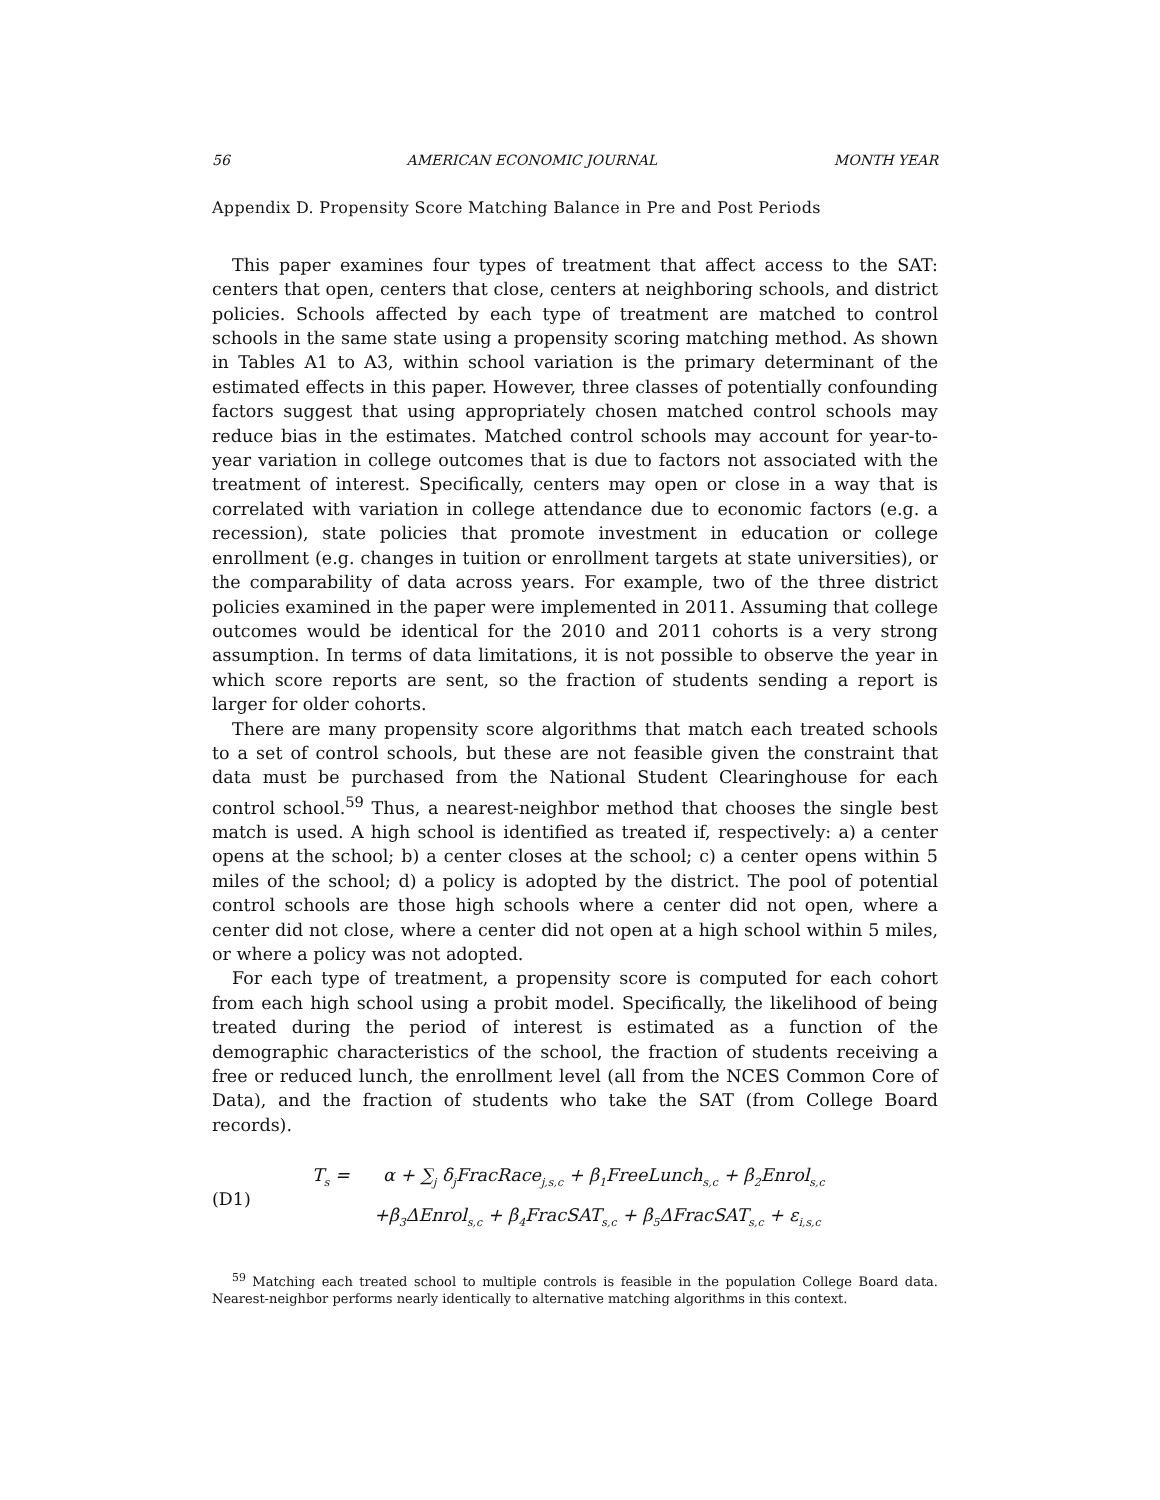56 AMERICAN ECONOMIC JOURNAL MONTH YEAR
Appendix D. Propensity Score Matching Balance in Pre and Post Periods
This paper examines four types of treatment that affect access to the SAT: centers that open, centers that close, centers at neighboring schools, and district policies. Schools affected by each type of treatment are matched to control schools in the same state using a propensity scoring matching method. As shown in Tables A1 to A3, within school variation is the primary determinant of the estimated effects in this paper. However, three classes of potentially confounding factors suggest that using appropriately chosen matched control schools may reduce bias in the estimates. Matched control schools may account for year-to-year variation in college outcomes that is due to factors not associated with the treatment of interest. Specifically, centers may open or close in a way that is correlated with variation in college attendance due to economic factors (e.g. a recession), state policies that promote investment in education or college enrollment (e.g. changes in tuition or enrollment targets at state universities), or the comparability of data across years. For example, two of the three district policies examined in the paper were implemented in 2011. Assuming that college outcomes would be identical for the 2010 and 2011 cohorts is a very strong assumption. In terms of data limitations, it is not possible to observe the year in which score reports are sent, so the fraction of students sending a report is larger for older cohorts.
There are many propensity score algorithms that match each treated schools to a set of control schools, but these are not feasible given the constraint that data must be purchased from the National Student Clearinghouse for each control school.<sup>59</sup> Thus, a nearest-neighbor method that chooses the single best match is used. A high school is identified as treated if, respectively: a) a center opens at the school; b) a center closes at the school; c) a center opens within 5 miles of the school; d) a policy is adopted by the district. The pool of potential control schools are those high schools where a center did not open, where a center did not close, where a center did not open at a high school within 5 miles, or where a policy was not adopted.
For each type of treatment, a propensity score is computed for each cohort from each high school using a probit model. Specifically, the likelihood of being treated during the period of interest is estimated as a function of the demographic characteristics of the school, the fraction of students receiving a free or reduced lunch, the enrollment level (all from the NCES Common Core of Data), and the fraction of students who take the SAT (from College Board records).
(D1)
T<sub>s</sub> = α + ∑<sub>j</sub> δ<sub>j</sub>FracRace<sub>j,s,c</sub> + β<sub>1</sub>FreeLunch<sub>s,c</sub> + β<sub>2</sub>Enrol<sub>s,c</sub>
+β<sub>3</sub>ΔEnrol<sub>s,c</sub> + β<sub>4</sub>FracSAT<sub>s,c</sub> + β<sub>5</sub>ΔFracSAT<sub>s,c</sub> + ε<sub>i,s,c</sub>
<sup>59</sup> Matching each treated school to multiple controls is feasible in the population College Board data. Nearest-neighbor performs nearly identically to alternative matching algorithms in this context.